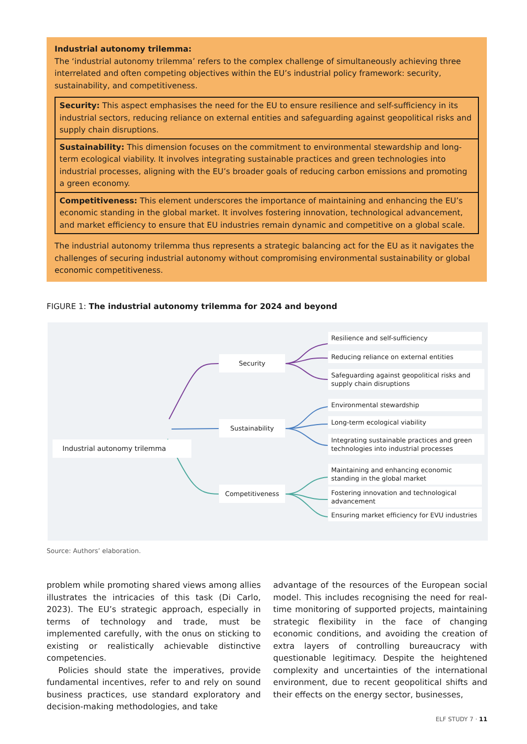Industrial autonomy trilemma:
The ‘industrial autonomy trilemma’ refers to the complex challenge of simultaneously achieving three interrelated and often competing objectives within the EU’s industrial policy framework: security, sustainability, and competitiveness.
Security: This aspect emphasises the need for the EU to ensure resilience and self-sufficiency in its industrial sectors, reducing reliance on external entities and safeguarding against geopolitical risks and supply chain disruptions.
Sustainability: This dimension focuses on the commitment to environmental stewardship and long-term ecological viability. It involves integrating sustainable practices and green technologies into industrial processes, aligning with the EU’s broader goals of reducing carbon emissions and promoting a green economy.
Competitiveness: This element underscores the importance of maintaining and enhancing the EU’s economic standing in the global market. It involves fostering innovation, technological advancement, and market efficiency to ensure that EU industries remain dynamic and competitive on a global scale.
The industrial autonomy trilemma thus represents a strategic balancing act for the EU as it navigates the challenges of securing industrial autonomy without compromising environmental sustainability or global economic competitiveness.
FIGURE 1: The industrial autonomy trilemma for 2024 and beyond
Industrial autonomy trilemma
Security
Sustainability
Competitiveness
Resilience and self-sufficiency
Reducing reliance on external entities
Safeguarding against geopolitical risks and supply chain disruptions
Environmental stewardship
Long-term ecological viability
Integrating sustainable practices and green technologies into industrial processes
Maintaining and enhancing economic standing in the global market
Fostering innovation and technological advancement
Ensuring market efficiency for EVU industries
Source: Authors’ elaboration.
problem while promoting shared views among allies illustrates the intricacies of this task (Di Carlo, 2023). The EU’s strategic approach, especially in terms of technology and trade, must be implemented carefully, with the onus on sticking to existing or realistically achievable distinctive competencies.
Policies should state the imperatives, provide fundamental incentives, refer to and rely on sound business practices, use standard exploratory and decision-making methodologies, and take
advantage of the resources of the European social model. This includes recognising the need for real-time monitoring of supported projects, maintaining strategic flexibility in the face of changing economic conditions, and avoiding the creation of extra layers of controlling bureaucracy with questionable legitimacy. Despite the heightened complexity and uncertainties of the international environment, due to recent geopolitical shifts and their effects on the energy sector, businesses,
ELF STUDY 7 · 11